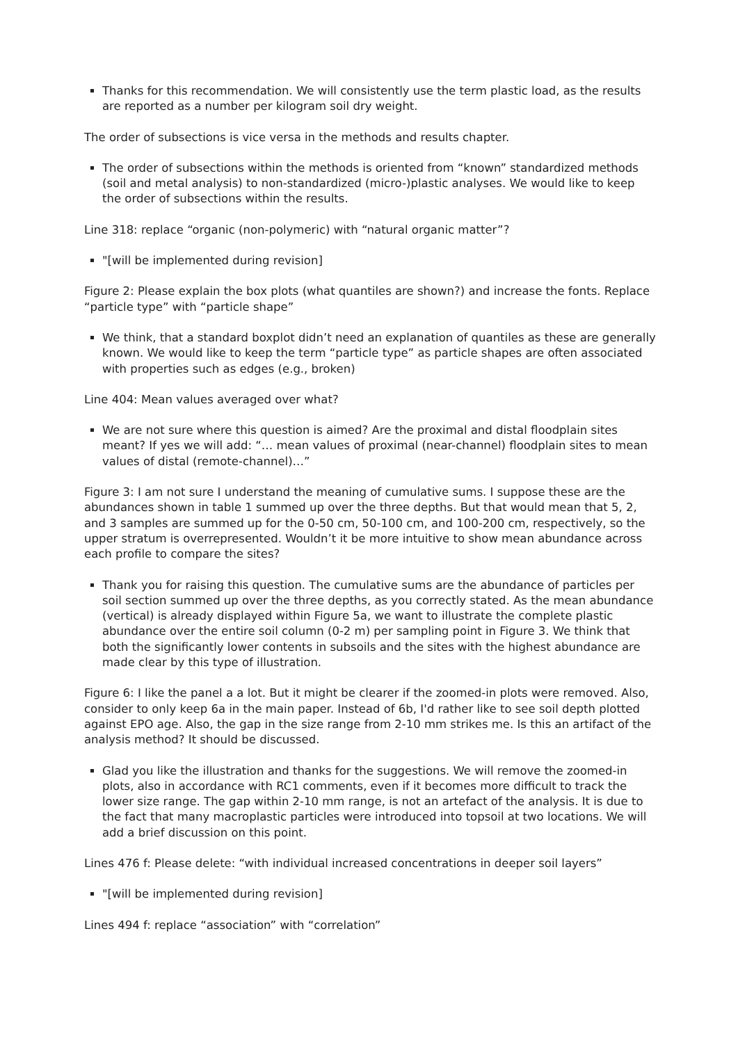Thanks for this recommendation. We will consistently use the term plastic load, as the results are reported as a number per kilogram soil dry weight.
The order of subsections is vice versa in the methods and results chapter.
The order of subsections within the methods is oriented from “known” standardized methods (soil and metal analysis) to non-standardized (micro-)plastic analyses. We would like to keep the order of subsections within the results.
Line 318: replace “organic (non-polymeric) with “natural organic matter”?
"[will be implemented during revision]
Figure 2: Please explain the box plots (what quantiles are shown?) and increase the fonts. Replace “particle type” with “particle shape”
We think, that a standard boxplot didn’t need an explanation of quantiles as these are generally known. We would like to keep the term “particle type” as particle shapes are often associated with properties such as edges (e.g., broken)
Line 404: Mean values averaged over what?
We are not sure where this question is aimed? Are the proximal and distal floodplain sites meant? If yes we will add: “… mean values of proximal (near-channel) floodplain sites to mean values of distal (remote-channel)…”
Figure 3: I am not sure I understand the meaning of cumulative sums. I suppose these are the abundances shown in table 1 summed up over the three depths. But that would mean that 5, 2, and 3 samples are summed up for the 0-50 cm, 50-100 cm, and 100-200 cm, respectively, so the upper stratum is overrepresented. Wouldn’t it be more intuitive to show mean abundance across each profile to compare the sites?
Thank you for raising this question. The cumulative sums are the abundance of particles per soil section summed up over the three depths, as you correctly stated. As the mean abundance (vertical) is already displayed within Figure 5a, we want to illustrate the complete plastic abundance over the entire soil column (0-2 m) per sampling point in Figure 3. We think that both the significantly lower contents in subsoils and the sites with the highest abundance are made clear by this type of illustration.
Figure 6: I like the panel a a lot. But it might be clearer if the zoomed-in plots were removed. Also, consider to only keep 6a in the main paper. Instead of 6b, I'd rather like to see soil depth plotted against EPO age. Also, the gap in the size range from 2-10 mm strikes me. Is this an artifact of the analysis method? It should be discussed.
Glad you like the illustration and thanks for the suggestions. We will remove the zoomed-in plots, also in accordance with RC1 comments, even if it becomes more difficult to track the lower size range. The gap within 2-10 mm range, is not an artefact of the analysis. It is due to the fact that many macroplastic particles were introduced into topsoil at two locations. We will add a brief discussion on this point.
Lines 476 f: Please delete: “with individual increased concentrations in deeper soil layers”
"[will be implemented during revision]
Lines 494 f: replace “association” with “correlation”